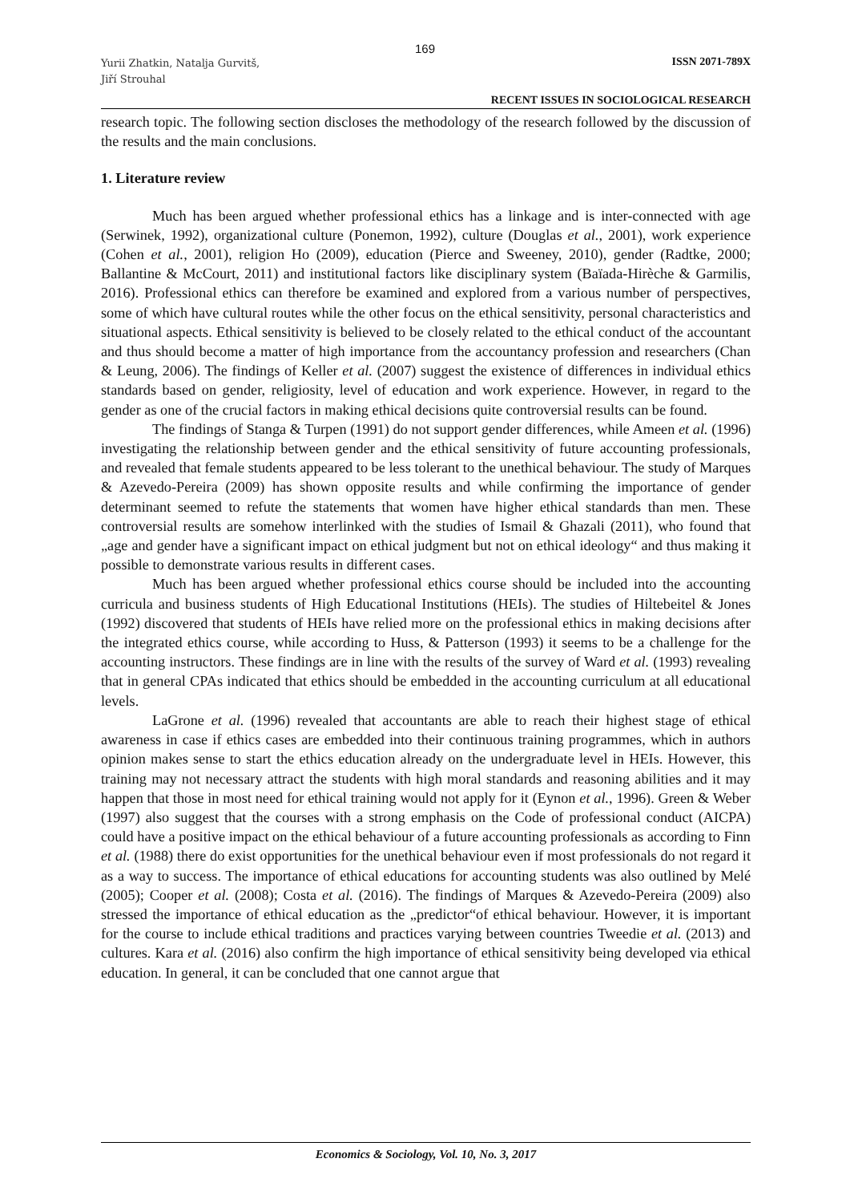169
Yurii Zhatkin, Natalja Gurvitš,
Jiří Strouhal
ISSN 2071-789X
RECENT ISSUES IN SOCIOLOGICAL RESEARCH
research topic. The following section discloses the methodology of the research followed by the discussion of the results and the main conclusions.
1. Literature review
Much has been argued whether professional ethics has a linkage and is inter-connected with age (Serwinek, 1992), organizational culture (Ponemon, 1992), culture (Douglas et al., 2001), work experience (Cohen et al., 2001), religion Ho (2009), education (Pierce and Sweeney, 2010), gender (Radtke, 2000; Ballantine & McCourt, 2011) and institutional factors like disciplinary system (Baïada-Hirèche & Garmilis, 2016). Professional ethics can therefore be examined and explored from a various number of perspectives, some of which have cultural routes while the other focus on the ethical sensitivity, personal characteristics and situational aspects. Ethical sensitivity is believed to be closely related to the ethical conduct of the accountant and thus should become a matter of high importance from the accountancy profession and researchers (Chan & Leung, 2006). The findings of Keller et al. (2007) suggest the existence of differences in individual ethics standards based on gender, religiosity, level of education and work experience. However, in regard to the gender as one of the crucial factors in making ethical decisions quite controversial results can be found.
The findings of Stanga & Turpen (1991) do not support gender differences, while Ameen et al. (1996) investigating the relationship between gender and the ethical sensitivity of future accounting professionals, and revealed that female students appeared to be less tolerant to the unethical behaviour. The study of Marques & Azevedo-Pereira (2009) has shown opposite results and while confirming the importance of gender determinant seemed to refute the statements that women have higher ethical standards than men. These controversial results are somehow interlinked with the studies of Ismail & Ghazali (2011), who found that „age and gender have a significant impact on ethical judgment but not on ethical ideology“ and thus making it possible to demonstrate various results in different cases.
Much has been argued whether professional ethics course should be included into the accounting curricula and business students of High Educational Institutions (HEIs). The studies of Hiltebeitel & Jones (1992) discovered that students of HEIs have relied more on the professional ethics in making decisions after the integrated ethics course, while according to Huss, & Patterson (1993) it seems to be a challenge for the accounting instructors. These findings are in line with the results of the survey of Ward et al. (1993) revealing that in general CPAs indicated that ethics should be embedded in the accounting curriculum at all educational levels.
LaGrone et al. (1996) revealed that accountants are able to reach their highest stage of ethical awareness in case if ethics cases are embedded into their continuous training programmes, which in authors opinion makes sense to start the ethics education already on the undergraduate level in HEIs. However, this training may not necessary attract the students with high moral standards and reasoning abilities and it may happen that those in most need for ethical training would not apply for it (Eynon et al., 1996). Green & Weber (1997) also suggest that the courses with a strong emphasis on the Code of professional conduct (AICPA) could have a positive impact on the ethical behaviour of a future accounting professionals as according to Finn et al. (1988) there do exist opportunities for the unethical behaviour even if most professionals do not regard it as a way to success. The importance of ethical educations for accounting students was also outlined by Melé (2005); Cooper et al. (2008); Costa et al. (2016). The findings of Marques & Azevedo-Pereira (2009) also stressed the importance of ethical education as the „predictor“of ethical behaviour. However, it is important for the course to include ethical traditions and practices varying between countries Tweedie et al. (2013) and cultures. Kara et al. (2016) also confirm the high importance of ethical sensitivity being developed via ethical education. In general, it can be concluded that one cannot argue that
Economics & Sociology, Vol. 10, No. 3, 2017